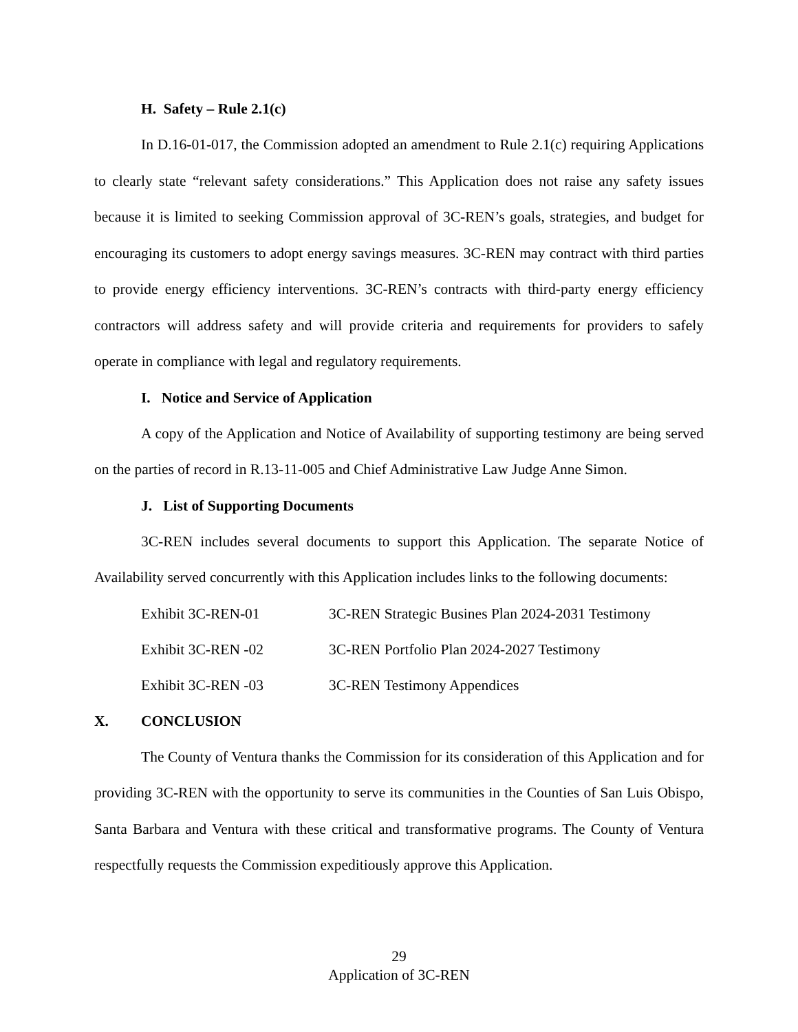H. Safety – Rule 2.1(c)
In D.16-01-017, the Commission adopted an amendment to Rule 2.1(c) requiring Applications to clearly state “relevant safety considerations.” This Application does not raise any safety issues because it is limited to seeking Commission approval of 3C-REN’s goals, strategies, and budget for encouraging its customers to adopt energy savings measures. 3C-REN may contract with third parties to provide energy efficiency interventions. 3C-REN’s contracts with third-party energy efficiency contractors will address safety and will provide criteria and requirements for providers to safely operate in compliance with legal and regulatory requirements.
I. Notice and Service of Application
A copy of the Application and Notice of Availability of supporting testimony are being served on the parties of record in R.13-11-005 and Chief Administrative Law Judge Anne Simon.
J. List of Supporting Documents
3C-REN includes several documents to support this Application. The separate Notice of Availability served concurrently with this Application includes links to the following documents:
Exhibit 3C-REN-01 3C-REN Strategic Busines Plan 2024-2031 Testimony
Exhibit 3C-REN -02 3C-REN Portfolio Plan 2024-2027 Testimony
Exhibit 3C-REN -03 3C-REN Testimony Appendices
X. CONCLUSION
The County of Ventura thanks the Commission for its consideration of this Application and for providing 3C-REN with the opportunity to serve its communities in the Counties of San Luis Obispo, Santa Barbara and Ventura with these critical and transformative programs. The County of Ventura respectfully requests the Commission expeditiously approve this Application.
29
Application of 3C-REN